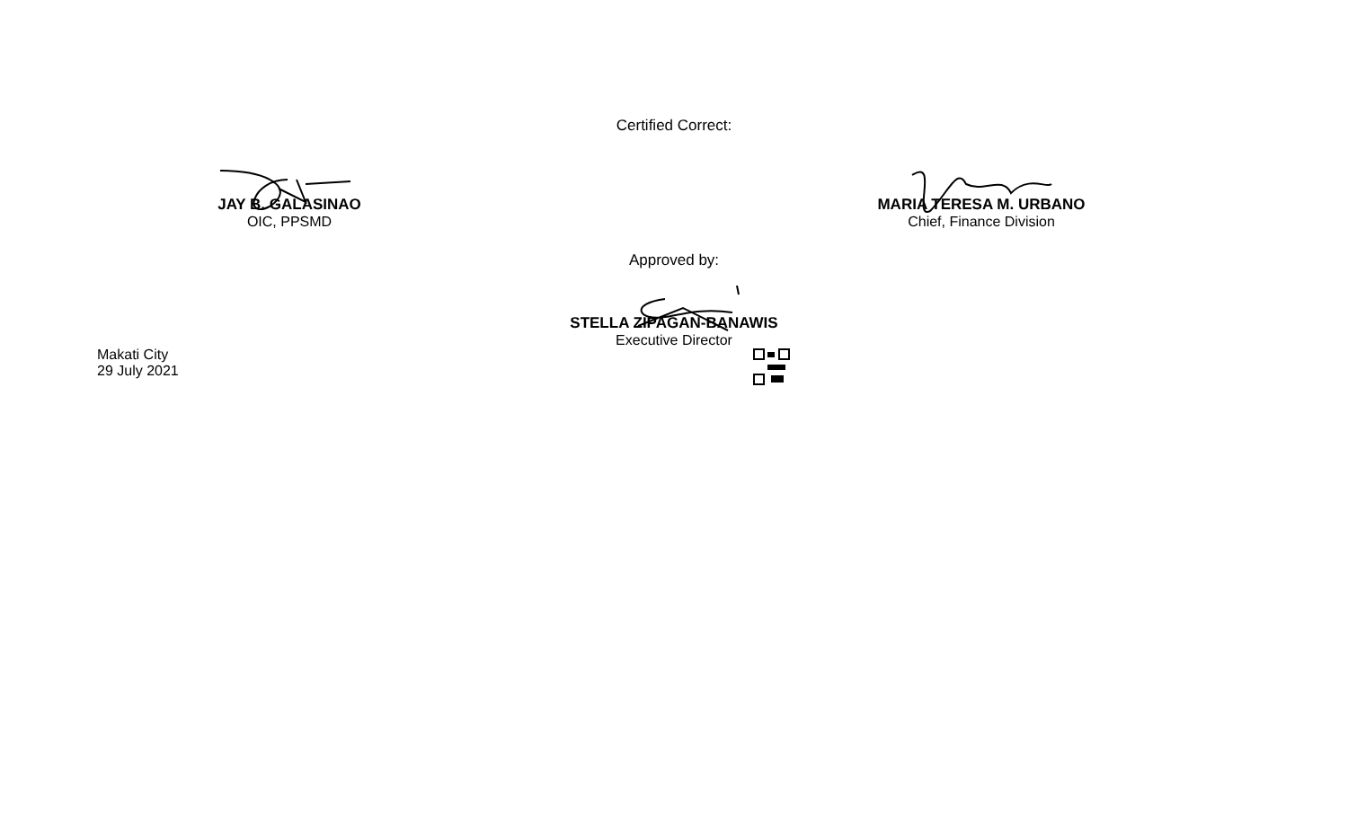Certified Correct:
JAY B. GALASINAO
OIC, PPSMD
MARIA TERESA M. URBANO
Chief, Finance Division
Approved by:
STELLA ZIPAGAN-BANAWIS
Executive Director
Makati City
29 July 2021